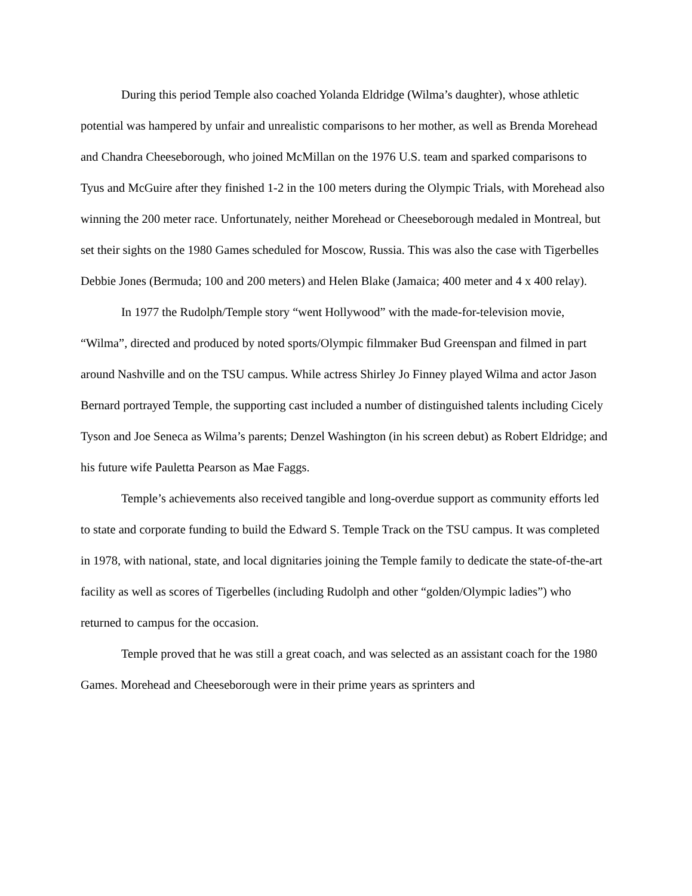During this period Temple also coached Yolanda Eldridge (Wilma’s daughter), whose athletic potential was hampered by unfair and unrealistic comparisons to her mother, as well as Brenda Morehead and Chandra Cheeseborough, who joined McMillan on the 1976 U.S. team and sparked comparisons to Tyus and McGuire after they finished 1-2 in the 100 meters during the Olympic Trials, with Morehead also winning the 200 meter race. Unfortunately, neither Morehead or Cheeseborough medaled in Montreal, but set their sights on the 1980 Games scheduled for Moscow, Russia. This was also the case with Tigerbelles Debbie Jones (Bermuda; 100 and 200 meters) and Helen Blake (Jamaica; 400 meter and 4 x 400 relay).
In 1977 the Rudolph/Temple story “went Hollywood” with the made-for-television movie, “Wilma”, directed and produced by noted sports/Olympic filmmaker Bud Greenspan and filmed in part around Nashville and on the TSU campus. While actress Shirley Jo Finney played Wilma and actor Jason Bernard portrayed Temple, the supporting cast included a number of distinguished talents including Cicely Tyson and Joe Seneca as Wilma’s parents; Denzel Washington (in his screen debut) as Robert Eldridge; and his future wife Pauletta Pearson as Mae Faggs.
Temple’s achievements also received tangible and long-overdue support as community efforts led to state and corporate funding to build the Edward S. Temple Track on the TSU campus. It was completed in 1978, with national, state, and local dignitaries joining the Temple family to dedicate the state-of-the-art facility as well as scores of Tigerbelles (including Rudolph and other “golden/Olympic ladies”) who returned to campus for the occasion.
Temple proved that he was still a great coach, and was selected as an assistant coach for the 1980 Games. Morehead and Cheeseborough were in their prime years as sprinters and